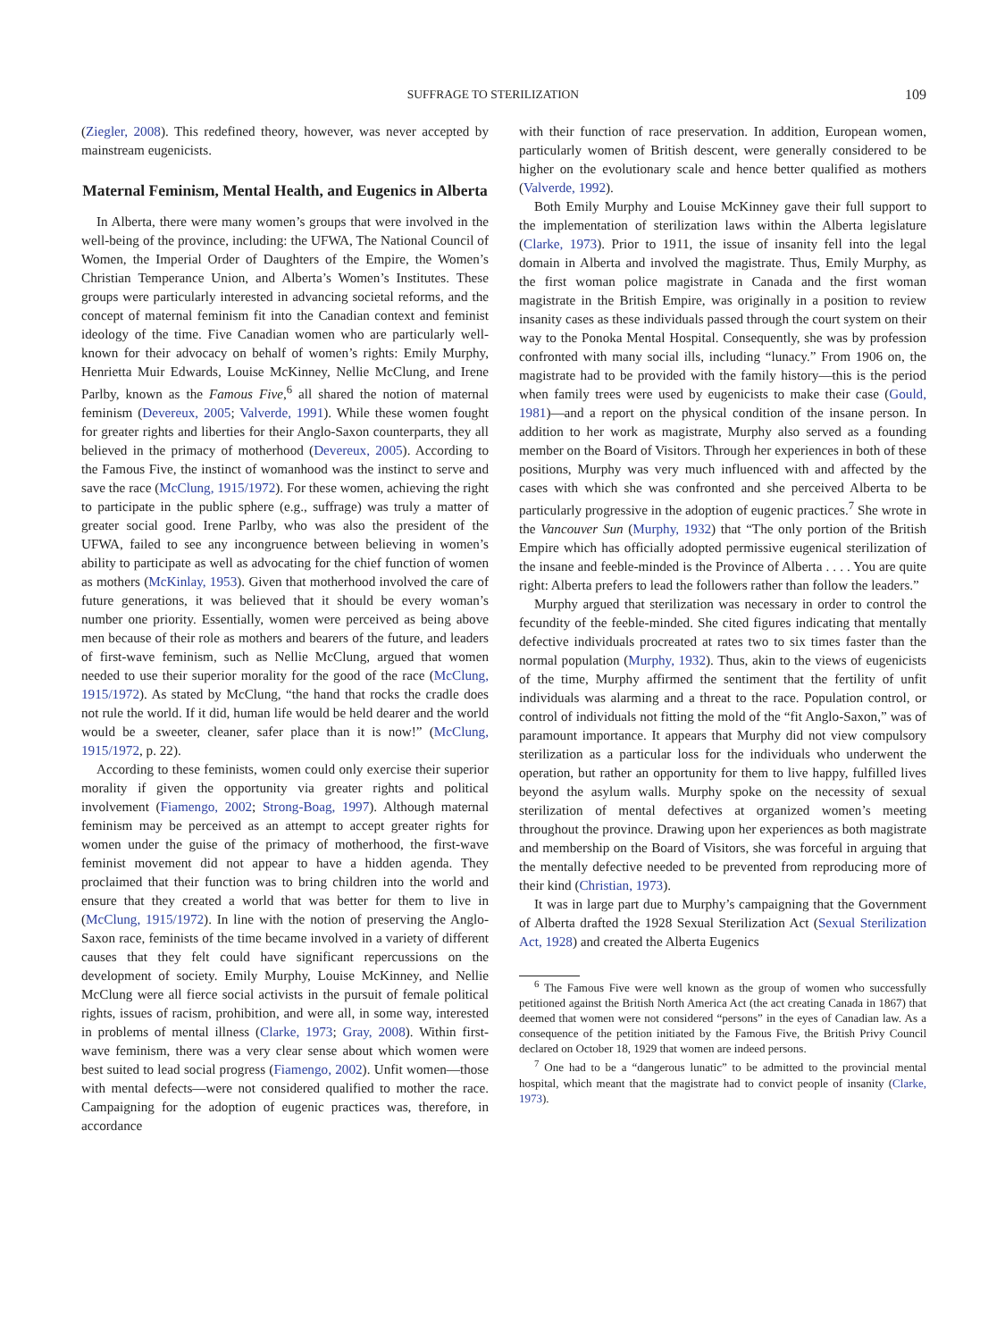SUFFRAGE TO STERILIZATION 109
(Ziegler, 2008). This redefined theory, however, was never accepted by mainstream eugenicists.
Maternal Feminism, Mental Health, and Eugenics in Alberta
In Alberta, there were many women’s groups that were involved in the well-being of the province, including: the UFWA, The National Council of Women, the Imperial Order of Daughters of the Empire, the Women’s Christian Temperance Union, and Alberta’s Women’s Institutes. These groups were particularly interested in advancing societal reforms, and the concept of maternal feminism fit into the Canadian context and feminist ideology of the time. Five Canadian women who are particularly well-known for their advocacy on behalf of women’s rights: Emily Murphy, Henrietta Muir Edwards, Louise McKinney, Nellie McClung, and Irene Parlby, known as the Famous Five,<sup>6</sup> all shared the notion of maternal feminism (Devereux, 2005; Valverde, 1991). While these women fought for greater rights and liberties for their Anglo-Saxon counterparts, they all believed in the primacy of motherhood (Devereux, 2005). According to the Famous Five, the instinct of womanhood was the instinct to serve and save the race (McClung, 1915/1972). For these women, achieving the right to participate in the public sphere (e.g., suffrage) was truly a matter of greater social good. Irene Parlby, who was also the president of the UFWA, failed to see any incongruence between believing in women’s ability to participate as well as advocating for the chief function of women as mothers (McKinlay, 1953). Given that motherhood involved the care of future generations, it was believed that it should be every woman’s number one priority. Essentially, women were perceived as being above men because of their role as mothers and bearers of the future, and leaders of first-wave feminism, such as Nellie McClung, argued that women needed to use their superior morality for the good of the race (McClung, 1915/1972). As stated by McClung, “the hand that rocks the cradle does not rule the world. If it did, human life would be held dearer and the world would be a sweeter, cleaner, safer place than it is now!” (McClung, 1915/1972, p. 22).
According to these feminists, women could only exercise their superior morality if given the opportunity via greater rights and political involvement (Fiamengo, 2002; Strong-Boag, 1997). Although maternal feminism may be perceived as an attempt to accept greater rights for women under the guise of the primacy of motherhood, the first-wave feminist movement did not appear to have a hidden agenda. They proclaimed that their function was to bring children into the world and ensure that they created a world that was better for them to live in (McClung, 1915/1972). In line with the notion of preserving the Anglo-Saxon race, feminists of the time became involved in a variety of different causes that they felt could have significant repercussions on the development of society. Emily Murphy, Louise McKinney, and Nellie McClung were all fierce social activists in the pursuit of female political rights, issues of racism, prohibition, and were all, in some way, interested in problems of mental illness (Clarke, 1973; Gray, 2008). Within first-wave feminism, there was a very clear sense about which women were best suited to lead social progress (Fiamengo, 2002). Unfit women—those with mental defects—were not considered qualified to mother the race. Campaigning for the adoption of eugenic practices was, therefore, in accordance
with their function of race preservation. In addition, European women, particularly women of British descent, were generally considered to be higher on the evolutionary scale and hence better qualified as mothers (Valverde, 1992).
Both Emily Murphy and Louise McKinney gave their full support to the implementation of sterilization laws within the Alberta legislature (Clarke, 1973). Prior to 1911, the issue of insanity fell into the legal domain in Alberta and involved the magistrate. Thus, Emily Murphy, as the first woman police magistrate in Canada and the first woman magistrate in the British Empire, was originally in a position to review insanity cases as these individuals passed through the court system on their way to the Ponoka Mental Hospital. Consequently, she was by profession confronted with many social ills, including “lunacy.” From 1906 on, the magistrate had to be provided with the family history—this is the period when family trees were used by eugenicists to make their case (Gould, 1981)—and a report on the physical condition of the insane person. In addition to her work as magistrate, Murphy also served as a founding member on the Board of Visitors. Through her experiences in both of these positions, Murphy was very much influenced with and affected by the cases with which she was confronted and she perceived Alberta to be particularly progressive in the adoption of eugenic practices.<sup>7</sup> She wrote in the Vancouver Sun (Murphy, 1932) that “The only portion of the British Empire which has officially adopted permissive eugenical sterilization of the insane and feeble-minded is the Province of Alberta . . . . You are quite right: Alberta prefers to lead the followers rather than follow the leaders.”
Murphy argued that sterilization was necessary in order to control the fecundity of the feeble-minded. She cited figures indicating that mentally defective individuals procreated at rates two to six times faster than the normal population (Murphy, 1932). Thus, akin to the views of eugenicists of the time, Murphy affirmed the sentiment that the fertility of unfit individuals was alarming and a threat to the race. Population control, or control of individuals not fitting the mold of the “fit Anglo-Saxon,” was of paramount importance. It appears that Murphy did not view compulsory sterilization as a particular loss for the individuals who underwent the operation, but rather an opportunity for them to live happy, fulfilled lives beyond the asylum walls. Murphy spoke on the necessity of sexual sterilization of mental defectives at organized women’s meeting throughout the province. Drawing upon her experiences as both magistrate and membership on the Board of Visitors, she was forceful in arguing that the mentally defective needed to be prevented from reproducing more of their kind (Christian, 1973).
It was in large part due to Murphy’s campaigning that the Government of Alberta drafted the 1928 Sexual Sterilization Act (Sexual Sterilization Act, 1928) and created the Alberta Eugenics
<sup>6</sup> The Famous Five were well known as the group of women who successfully petitioned against the British North America Act (the act creating Canada in 1867) that deemed that women were not considered “persons” in the eyes of Canadian law. As a consequence of the petition initiated by the Famous Five, the British Privy Council declared on October 18, 1929 that women are indeed persons.
<sup>7</sup> One had to be a “dangerous lunatic” to be admitted to the provincial mental hospital, which meant that the magistrate had to convict people of insanity (Clarke, 1973).